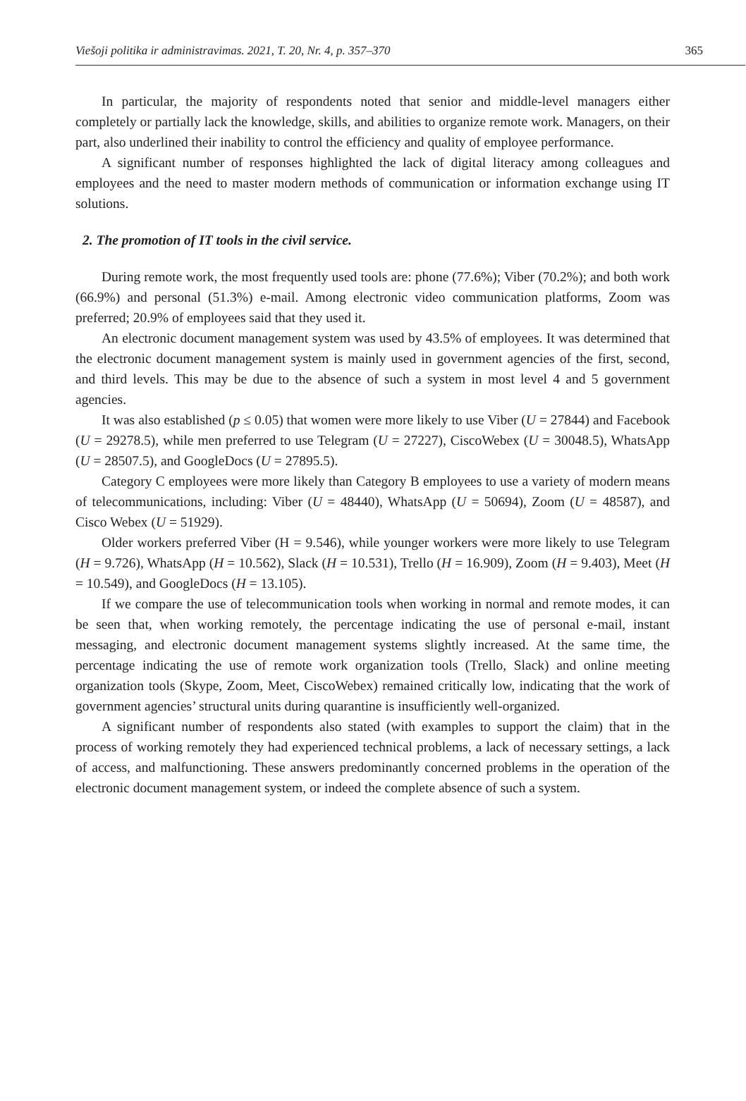Viešoji politika ir administravimas. 2021, T. 20, Nr. 4, p. 357–370 365
In particular, the majority of respondents noted that senior and middle-level managers either completely or partially lack the knowledge, skills, and abilities to organize remote work. Managers, on their part, also underlined their inability to control the efficiency and quality of employee performance.
A significant number of responses highlighted the lack of digital literacy among colleagues and employees and the need to master modern methods of communication or information exchange using IT solutions.
2. The promotion of IT tools in the civil service.
During remote work, the most frequently used tools are: phone (77.6%); Viber (70.2%); and both work (66.9%) and personal (51.3%) e-mail. Among electronic video communication platforms, Zoom was preferred; 20.9% of employees said that they used it.
An electronic document management system was used by 43.5% of employees. It was determined that the electronic document management system is mainly used in government agencies of the first, second, and third levels. This may be due to the absence of such a system in most level 4 and 5 government agencies.
It was also established (p ≤ 0.05) that women were more likely to use Viber (U = 27844) and Facebook (U = 29278.5), while men preferred to use Telegram (U = 27227), CiscoWebex (U = 30048.5), WhatsApp (U = 28507.5), and GoogleDocs (U = 27895.5).
Category C employees were more likely than Category B employees to use a variety of modern means of telecommunications, including: Viber (U = 48440), WhatsApp (U = 50694), Zoom (U = 48587), and Cisco Webex (U = 51929).
Older workers preferred Viber (H = 9.546), while younger workers were more likely to use Telegram (H = 9.726), WhatsApp (H = 10.562), Slack (H = 10.531), Trello (H = 16.909), Zoom (H = 9.403), Meet (H = 10.549), and GoogleDocs (H = 13.105).
If we compare the use of telecommunication tools when working in normal and remote modes, it can be seen that, when working remotely, the percentage indicating the use of personal e-mail, instant messaging, and electronic document management systems slightly increased. At the same time, the percentage indicating the use of remote work organization tools (Trello, Slack) and online meeting organization tools (Skype, Zoom, Meet, CiscoWebex) remained critically low, indicating that the work of government agencies’ structural units during quarantine is insufficiently well-organized.
A significant number of respondents also stated (with examples to support the claim) that in the process of working remotely they had experienced technical problems, a lack of necessary settings, a lack of access, and malfunctioning. These answers predominantly concerned problems in the operation of the electronic document management system, or indeed the complete absence of such a system.